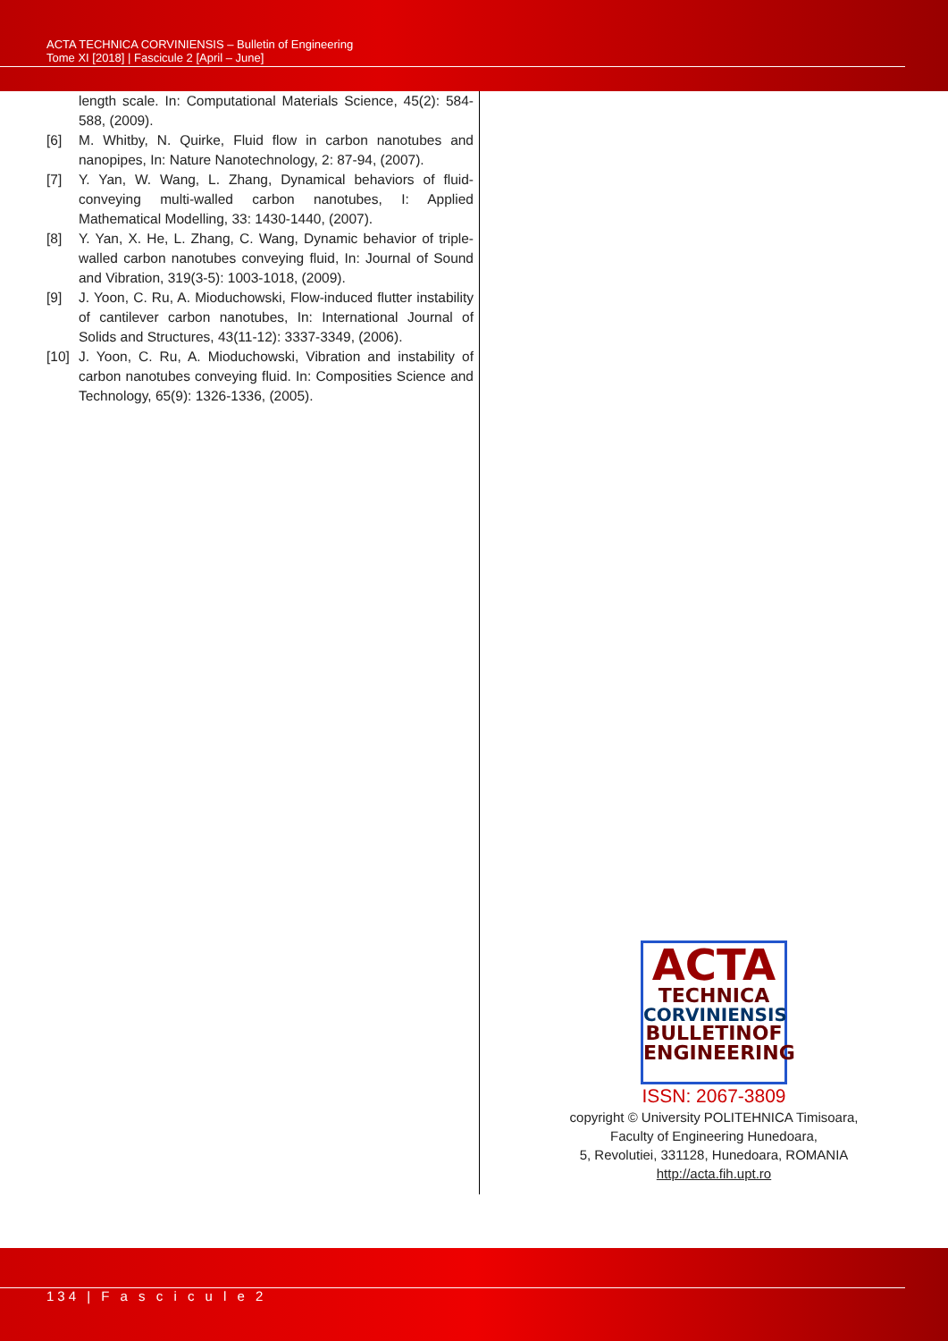ACTA TECHNICA CORVINIENSIS – Bulletin of Engineering
Tome XI [2018] | Fascicule 2 [April – June]
length scale. In: Computational Materials Science, 45(2): 584-588, (2009).
[6] M. Whitby, N. Quirke, Fluid flow in carbon nanotubes and nanopipes, In: Nature Nanotechnology, 2: 87-94, (2007).
[7] Y. Yan, W. Wang, L. Zhang, Dynamical behaviors of fluid-conveying multi-walled carbon nanotubes, I: Applied Mathematical Modelling, 33: 1430-1440, (2007).
[8] Y. Yan, X. He, L. Zhang, C. Wang, Dynamic behavior of triple-walled carbon nanotubes conveying fluid, In: Journal of Sound and Vibration, 319(3-5): 1003-1018, (2009).
[9] J. Yoon, C. Ru, A. Mioduchowski, Flow-induced flutter instability of cantilever carbon nanotubes, In: International Journal of Solids and Structures, 43(11-12): 3337-3349, (2006).
[10] J. Yoon, C. Ru, A. Mioduchowski, Vibration and instability of carbon nanotubes conveying fluid. In: Composities Science and Technology, 65(9): 1326-1336, (2005).
ACTA
TECHNICA
CORVINIENSIS
BULLETINOF
ENGINEERING
ISSN: 2067-3809
copyright © University POLITEHNICA Timisoara,
Faculty of Engineering Hunedoara,
5, Revolutiei, 331128, Hunedoara, ROMANIA
http://acta.fih.upt.ro
134 | F a s c i c u l e 2